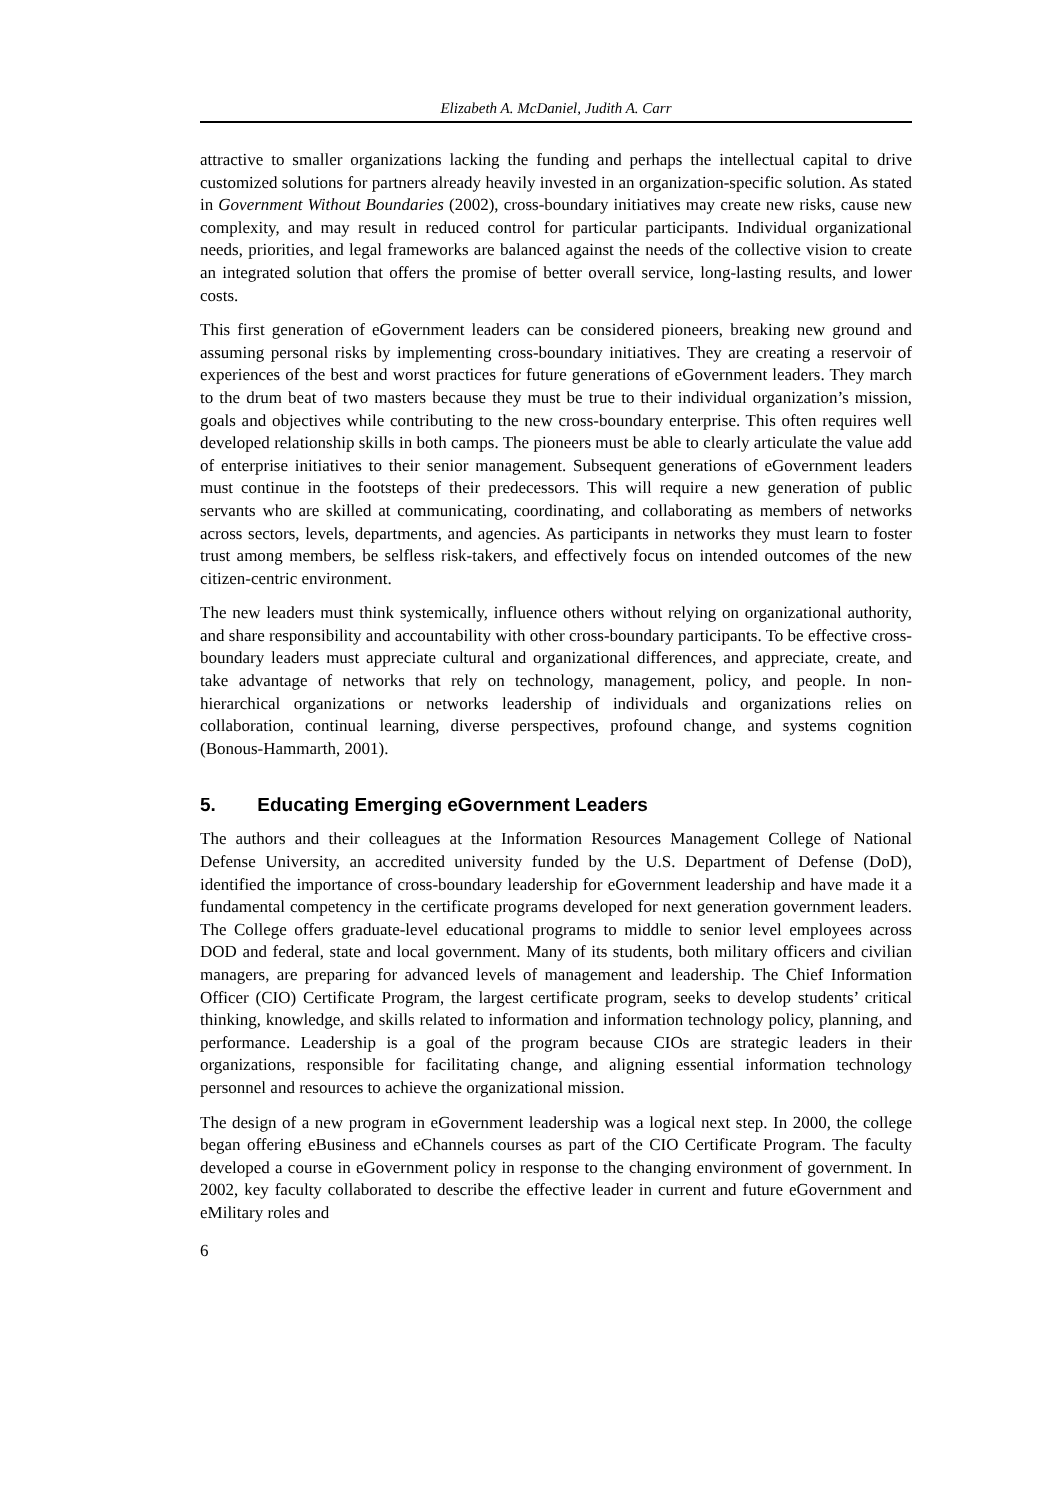Elizabeth A. McDaniel, Judith A. Carr
attractive to smaller organizations lacking the funding and perhaps the intellectual capital to drive customized solutions for partners already heavily invested in an organization-specific solution. As stated in Government Without Boundaries (2002), cross-boundary initiatives may create new risks, cause new complexity, and may result in reduced control for particular participants. Individual organizational needs, priorities, and legal frameworks are balanced against the needs of the collective vision to create an integrated solution that offers the promise of better overall service, long-lasting results, and lower costs.
This first generation of eGovernment leaders can be considered pioneers, breaking new ground and assuming personal risks by implementing cross-boundary initiatives. They are creating a reservoir of experiences of the best and worst practices for future generations of eGovernment leaders. They march to the drum beat of two masters because they must be true to their individual organization’s mission, goals and objectives while contributing to the new cross-boundary enterprise. This often requires well developed relationship skills in both camps. The pioneers must be able to clearly articulate the value add of enterprise initiatives to their senior management. Subsequent generations of eGovernment leaders must continue in the footsteps of their predecessors. This will require a new generation of public servants who are skilled at communicating, coordinating, and collaborating as members of networks across sectors, levels, departments, and agencies. As participants in networks they must learn to foster trust among members, be selfless risk-takers, and effectively focus on intended outcomes of the new citizen-centric environment.
The new leaders must think systemically, influence others without relying on organizational authority, and share responsibility and accountability with other cross-boundary participants. To be effective cross-boundary leaders must appreciate cultural and organizational differences, and appreciate, create, and take advantage of networks that rely on technology, management, policy, and people. In non-hierarchical organizations or networks leadership of individuals and organizations relies on collaboration, continual learning, diverse perspectives, profound change, and systems cognition (Bonous-Hammarth, 2001).
5. Educating Emerging eGovernment Leaders
The authors and their colleagues at the Information Resources Management College of National Defense University, an accredited university funded by the U.S. Department of Defense (DoD), identified the importance of cross-boundary leadership for eGovernment leadership and have made it a fundamental competency in the certificate programs developed for next generation government leaders. The College offers graduate-level educational programs to middle to senior level employees across DOD and federal, state and local government. Many of its students, both military officers and civilian managers, are preparing for advanced levels of management and leadership. The Chief Information Officer (CIO) Certificate Program, the largest certificate program, seeks to develop students’ critical thinking, knowledge, and skills related to information and information technology policy, planning, and performance. Leadership is a goal of the program because CIOs are strategic leaders in their organizations, responsible for facilitating change, and aligning essential information technology personnel and resources to achieve the organizational mission.
The design of a new program in eGovernment leadership was a logical next step. In 2000, the college began offering eBusiness and eChannels courses as part of the CIO Certificate Program. The faculty developed a course in eGovernment policy in response to the changing environment of government. In 2002, key faculty collaborated to describe the effective leader in current and future eGovernment and eMilitary roles and
6